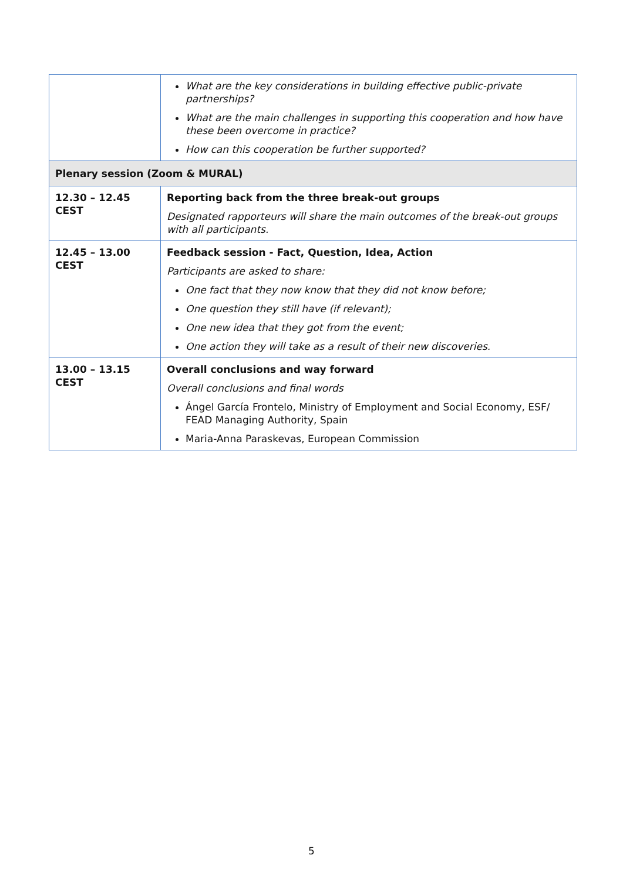| | What are the key considerations in building effective public-private partnerships? What are the main challenges in supporting this cooperation and how have these been overcome in practice? How can this cooperation be further supported? |
| Plenary session (Zoom & MURAL) | |
| 12.30 – 12.45 CEST | Reporting back from the three break-out groups Designated rapporteurs will share the main outcomes of the break-out groups with all participants. |
| 12.45 – 13.00 CEST | Feedback session - Fact, Question, Idea, Action Participants are asked to share: One fact that they now know that they did not know before; One question they still have (if relevant); One new idea that they got from the event; One action they will take as a result of their new discoveries. |
| 13.00 – 13.15 CEST | Overall conclusions and way forward Overall conclusions and final words Ángel García Frontelo, Ministry of Employment and Social Economy, ESF/ FEAD Managing Authority, Spain Maria-Anna Paraskevas, European Commission |
5